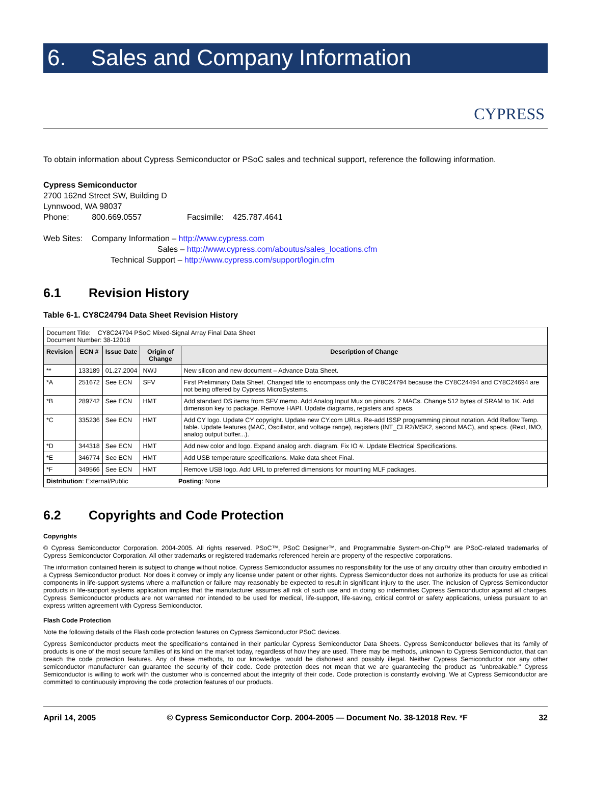6. Sales and Company Information
CYPRESS
To obtain information about Cypress Semiconductor or PSoC sales and technical support, reference the following information.
Cypress Semiconductor
2700 162nd Street SW, Building D
Lynnwood, WA 98037
Phone: 800.669.0557 Facsimile: 425.787.4641
Web Sites: Company Information – http://www.cypress.com
Sales – http://www.cypress.com/aboutus/sales_locations.cfm
Technical Support – http://www.cypress.com/support/login.cfm
6.1 Revision History
Table 6-1. CY8C24794 Data Sheet Revision History
| Document Title: CY8C24794 PSoC Mixed-Signal Array Final Data Sheet Document Number: 38-12018 | | | | |
| Revision | ECN # | Issue Date | Origin of Change | Description of Change |
| ** | 133189 | 01.27.2004 | NWJ | New silicon and new document – Advance Data Sheet. |
| *A | 251672 | See ECN | SFV | First Preliminary Data Sheet. Changed title to encompass only the CY8C24794 because the CY8C24494 and CY8C24694 are not being offered by Cypress MicroSystems. |
| *B | 289742 | See ECN | HMT | Add standard DS items from SFV memo. Add Analog Input Mux on pinouts. 2 MACs. Change 512 bytes of SRAM to 1K. Add dimension key to package. Remove HAPI. Update diagrams, registers and specs. |
| *C | 335236 | See ECN | HMT | Add CY logo. Update CY copyright. Update new CY.com URLs. Re-add ISSP programming pinout notation. Add Reflow Temp. table. Update features (MAC, Oscillator, and voltage range), registers (INT_CLR2/MSK2, second MAC), and specs. (Rext, IMO, analog output buffer...). |
| *D | 344318 | See ECN | HMT | Add new color and logo. Expand analog arch. diagram. Fix IO #. Update Electrical Specifications. |
| *E | 346774 | See ECN | HMT | Add USB temperature specifications. Make data sheet Final. |
| *F | 349566 | See ECN | HMT | Remove USB logo. Add URL to preferred dimensions for mounting MLF packages. |
| Distribution : External/Public | | | Posting : None | |
6.2 Copyrights and Code Protection
Copyrights
© Cypress Semiconductor Corporation. 2004-2005. All rights reserved. PSoC™, PSoC Designer™, and Programmable System-on-Chip™ are PSoC-related trademarks of Cypress Semiconductor Corporation. All other trademarks or registered trademarks referenced herein are property of the respective corporations.
The information contained herein is subject to change without notice. Cypress Semiconductor assumes no responsibility for the use of any circuitry other than circuitry embodied in a Cypress Semiconductor product. Nor does it convey or imply any license under patent or other rights. Cypress Semiconductor does not authorize its products for use as critical components in life-support systems where a malfunction or failure may reasonably be expected to result in significant injury to the user. The inclusion of Cypress Semiconductor products in life-support systems application implies that the manufacturer assumes all risk of such use and in doing so indemnifies Cypress Semiconductor against all charges. Cypress Semiconductor products are not warranted nor intended to be used for medical, life-support, life-saving, critical control or safety applications, unless pursuant to an express written agreement with Cypress Semiconductor.
Flash Code Protection
Note the following details of the Flash code protection features on Cypress Semiconductor PSoC devices.
Cypress Semiconductor products meet the specifications contained in their particular Cypress Semiconductor Data Sheets. Cypress Semiconductor believes that its family of products is one of the most secure families of its kind on the market today, regardless of how they are used. There may be methods, unknown to Cypress Semiconductor, that can breach the code protection features. Any of these methods, to our knowledge, would be dishonest and possibly illegal. Neither Cypress Semiconductor nor any other semiconductor manufacturer can guarantee the security of their code. Code protection does not mean that we are guaranteeing the product as "unbreakable." Cypress Semiconductor is willing to work with the customer who is concerned about the integrity of their code. Code protection is constantly evolving. We at Cypress Semiconductor are committed to continuously improving the code protection features of our products.
April 14, 2005 © Cypress Semiconductor Corp. 2004-2005 — Document No. 38-12018 Rev. *F 32